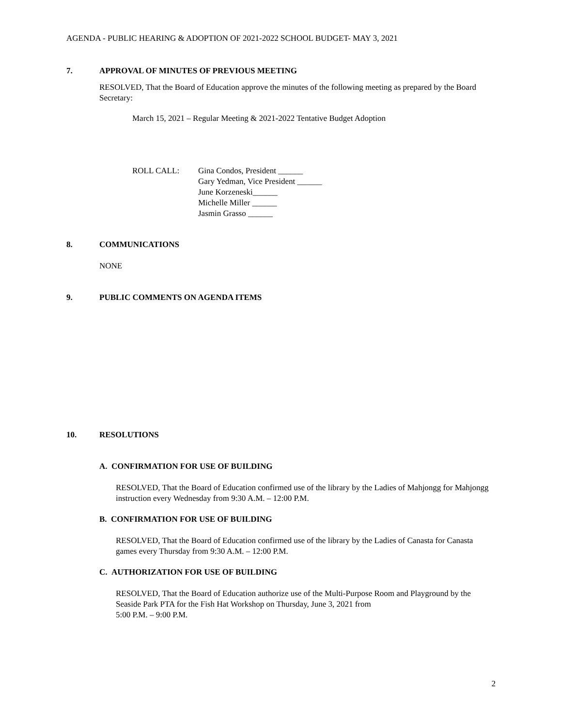AGENDA - PUBLIC HEARING & ADOPTION OF 2021-2022 SCHOOL BUDGET- MAY 3, 2021
7. APPROVAL OF MINUTES OF PREVIOUS MEETING
RESOLVED, That the Board of Education approve the minutes of the following meeting as prepared by the Board Secretary:
March 15, 2021 – Regular Meeting & 2021-2022 Tentative Budget Adoption
ROLL CALL: Gina Condos, President ______
Gary Yedman, Vice President ______
June Korzeneski______
Michelle Miller ______
Jasmin Grasso ______
8. COMMUNICATIONS
NONE
9. PUBLIC COMMENTS ON AGENDA ITEMS
10. RESOLUTIONS
A. CONFIRMATION FOR USE OF BUILDING
RESOLVED, That the Board of Education confirmed use of the library by the Ladies of Mahjongg for Mahjongg instruction every Wednesday from 9:30 A.M. – 12:00 P.M.
B. CONFIRMATION FOR USE OF BUILDING
RESOLVED, That the Board of Education confirmed use of the library by the Ladies of Canasta for Canasta games every Thursday from 9:30 A.M. – 12:00 P.M.
C. AUTHORIZATION FOR USE OF BUILDING
RESOLVED, That the Board of Education authorize use of the Multi-Purpose Room and Playground by the Seaside Park PTA for the Fish Hat Workshop on Thursday, June 3, 2021 from
5:00 P.M. – 9:00 P.M.
2